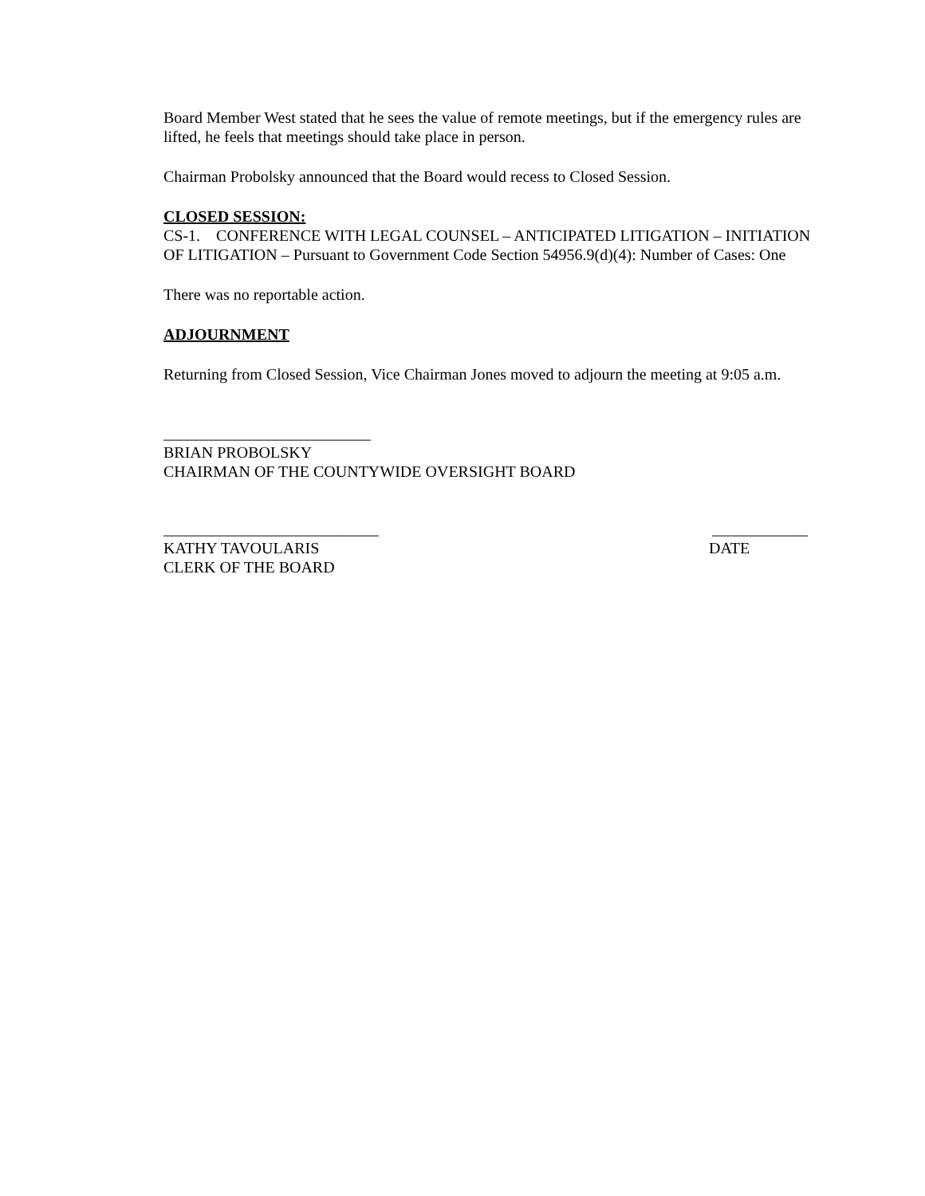Board Member West stated that he sees the value of remote meetings, but if the emergency rules are lifted, he feels that meetings should take place in person.
Chairman Probolsky announced that the Board would recess to Closed Session.
CLOSED SESSION:
CS-1. CONFERENCE WITH LEGAL COUNSEL – ANTICIPATED LITIGATION – INITIATION OF LITIGATION – Pursuant to Government Code Section 54956.9(d)(4): Number of Cases: One
There was no reportable action.
ADJOURNMENT
Returning from Closed Session, Vice Chairman Jones moved to adjourn the meeting at 9:05 a.m.
__________________________
BRIAN PROBOLSKY
CHAIRMAN OF THE COUNTYWIDE OVERSIGHT BOARD
___________________________ ____________
KATHY TAVOULARIS DATE
CLERK OF THE BOARD